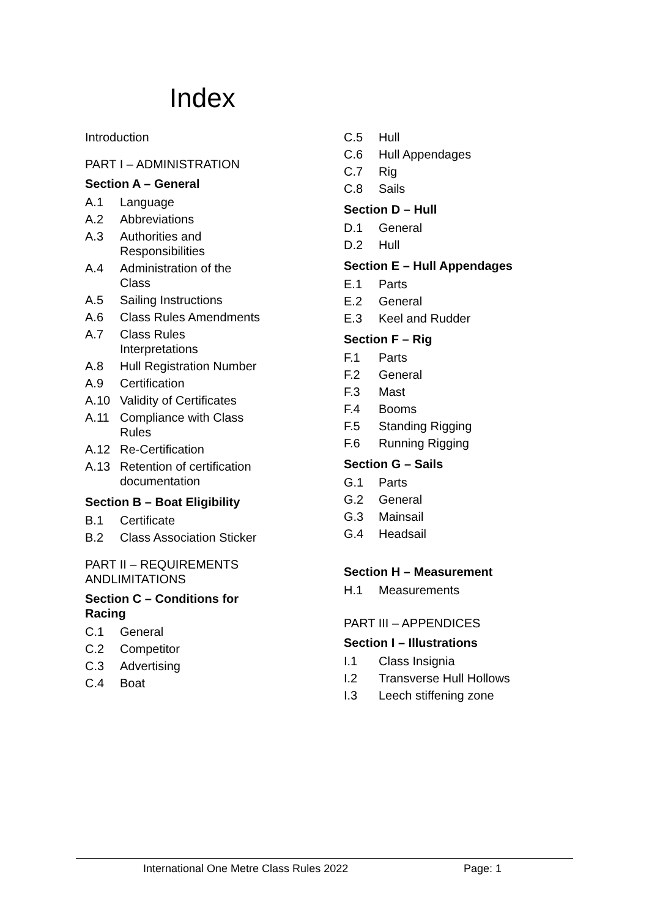Index
Introduction
PART I – ADMINISTRATION
Section A – General
A.1 Language
A.2 Abbreviations
A.3
Authorities and
Responsibilities
A.4
Administration of the
Class
A.5 Sailing Instructions
A.6 Class Rules Amendments
A.7
Class Rules
Interpretations
A.8 Hull Registration Number
A.9 Certification
A.10 Validity of Certificates
A.11
Compliance with Class
Rules
A.12 Re-Certification
A.13
Retention of certification
documentation
Section B – Boat Eligibility
B.1 Certificate
B.2 Class Association Sticker
PART II – REQUIREMENTS
ANDLIMITATIONS
Section C – Conditions for
Racing
C.1 General
C.2 Competitor
C.3 Advertising
C.4 Boat
C.5 Hull
C.6 Hull Appendages
C.7 Rig
C.8 Sails
Section D – Hull
D.1 General
D.2 Hull
Section E – Hull Appendages
E.1 Parts
E.2 General
E.3 Keel and Rudder
Section F – Rig
F.1 Parts
F.2 General
F.3 Mast
F.4 Booms
F.5 Standing Rigging
F.6 Running Rigging
Section G – Sails
G.1 Parts
G.2 General
G.3 Mainsail
G.4 Headsail
Section H – Measurement
H.1 Measurements
PART III – APPENDICES
Section I – Illustrations
I.1 Class Insignia
I.2 Transverse Hull Hollows
I.3 Leech stiffening zone
International One Metre Class Rules 2022 Page: 1